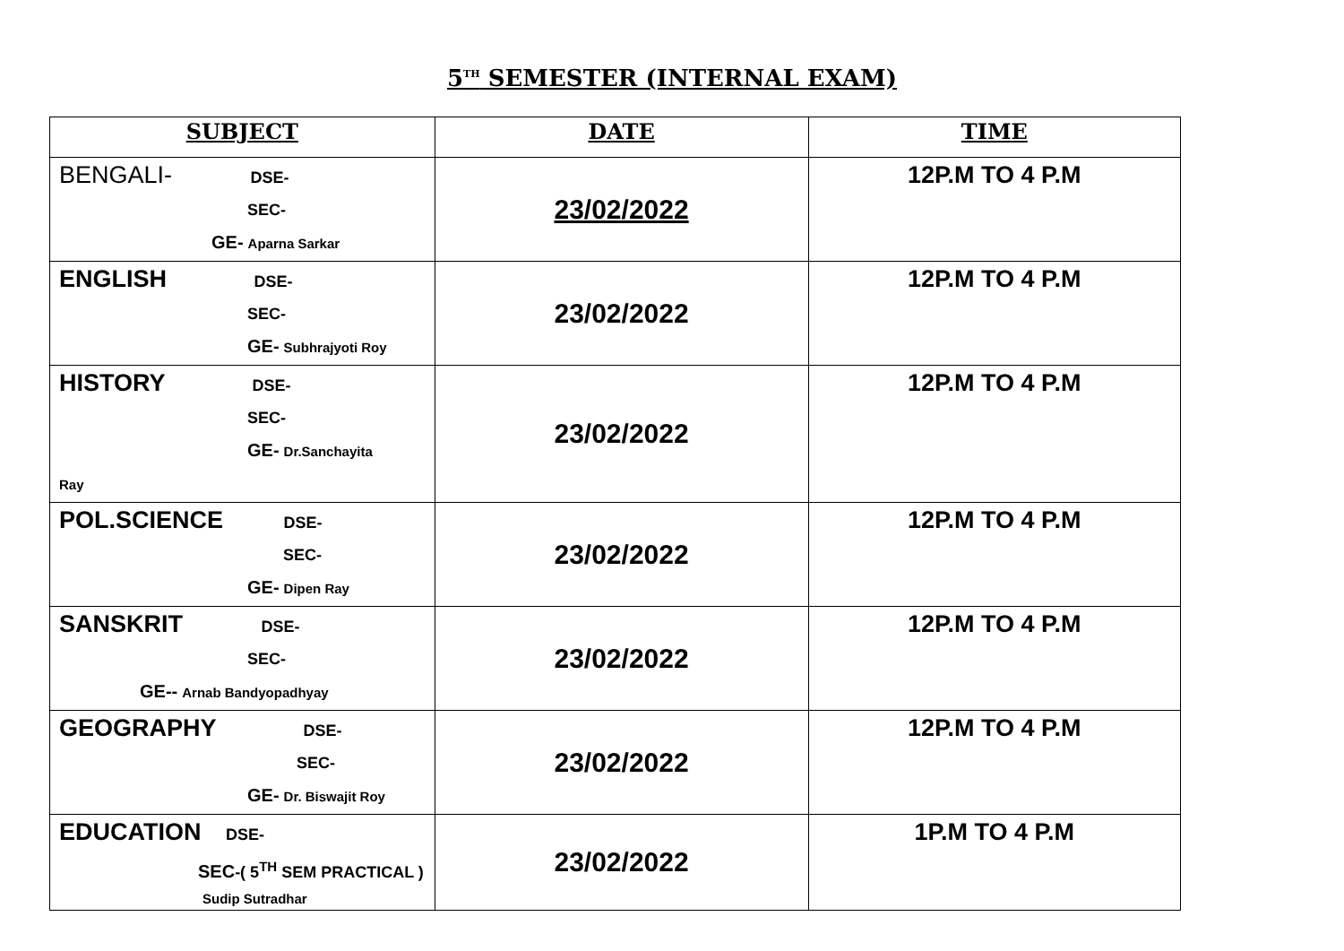5<sup>TH</sup> SEMESTER (INTERNAL EXAM)
| SUBJECT | DATE | TIME |
| --- | --- | --- |
| BENGALI- DSE- SEC- GE- Aparna Sarkar | 23/02/2022 | 12P.M TO 4 P.M |
| ENGLISH DSE- SEC- GE- Subhrajyoti Roy | 23/02/2022 | 12P.M TO 4 P.M |
| HISTORY DSE- SEC- GE- Dr.Sanchayita Ray | 23/02/2022 | 12P.M TO 4 P.M |
| POL.SCIENCE DSE- SEC- GE- Dipen Ray | 23/02/2022 | 12P.M TO 4 P.M |
| SANSKRIT DSE- SEC- GE-- Arnab Bandyopadhyay | 23/02/2022 | 12P.M TO 4 P.M |
| GEOGRAPHY DSE- SEC- GE- Dr. Biswajit Roy | 23/02/2022 | 12P.M TO 4 P.M |
| EDUCATION DSE- SEC -( 5<sup>TH</sup> SEM PRACTICAL ) Sudip Sutradhar | 23/02/2022 | 1P.M TO 4 P.M |